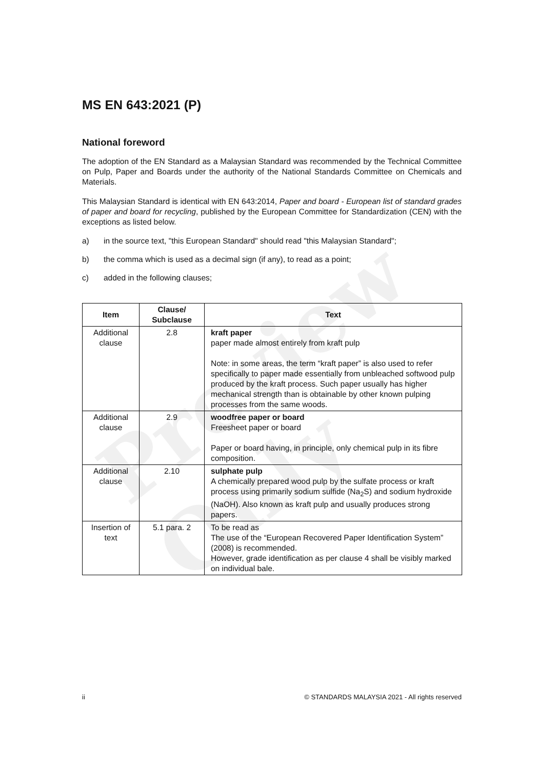Preview Only
MS EN 643:2021 (P)
National foreword
The adoption of the EN Standard as a Malaysian Standard was recommended by the Technical Committee on Pulp, Paper and Boards under the authority of the National Standards Committee on Chemicals and Materials.
This Malaysian Standard is identical with EN 643:2014, Paper and board - European list of standard grades of paper and board for recycling, published by the European Committee for Standardization (CEN) with the exceptions as listed below.
a) in the source text, "this European Standard" should read "this Malaysian Standard";
b) the comma which is used as a decimal sign (if any), to read as a point;
c) added in the following clauses;
| Item | Clause/ Subclause | Text |
| --- | --- | --- |
| Additional clause | 2.8 | kraft paper paper made almost entirely from kraft pulp Note: in some areas, the term “kraft paper” is also used to refer specifically to paper made essentially from unbleached softwood pulp produced by the kraft process. Such paper usually has higher mechanical strength than is obtainable by other known pulping processes from the same woods. |
| Additional clause | 2.9 | woodfree paper or board Freesheet paper or board Paper or board having, in principle, only chemical pulp in its fibre composition. |
| Additional clause | 2.10 | sulphate pulp A chemically prepared wood pulp by the sulfate process or kraft process using primarily sodium sulfide (Na<sub>2</sub>S) and sodium hydroxide (NaOH). Also known as kraft pulp and usually produces strong papers. |
| Insertion of text | 5.1 para. 2 | To be read as The use of the “European Recovered Paper Identification System” (2008) is recommended. However, grade identification as per clause 4 shall be visibly marked on individual bale. |
ii © STANDARDS MALAYSIA 2021 - All rights reserved